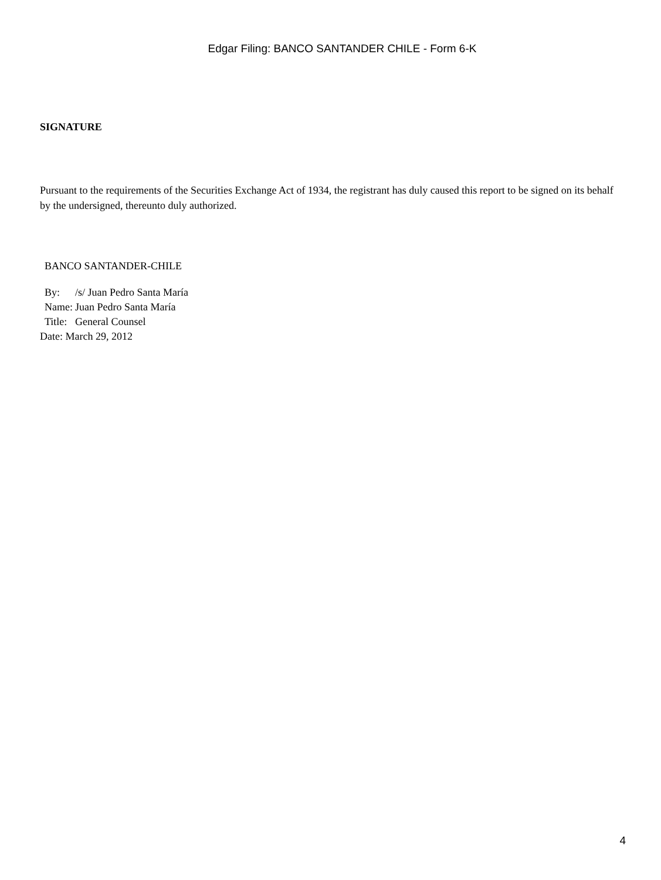Edgar Filing: BANCO SANTANDER CHILE - Form 6-K
SIGNATURE
Pursuant to the requirements of the Securities Exchange Act of 1934, the registrant has duly caused this report to be signed on its behalf by the undersigned, thereunto duly authorized.
BANCO SANTANDER-CHILE
| By: | /s/ Juan Pedro Santa María |
| Name: | Juan Pedro Santa María |
| Title: | General Counsel |
Date: March 29, 2012
4